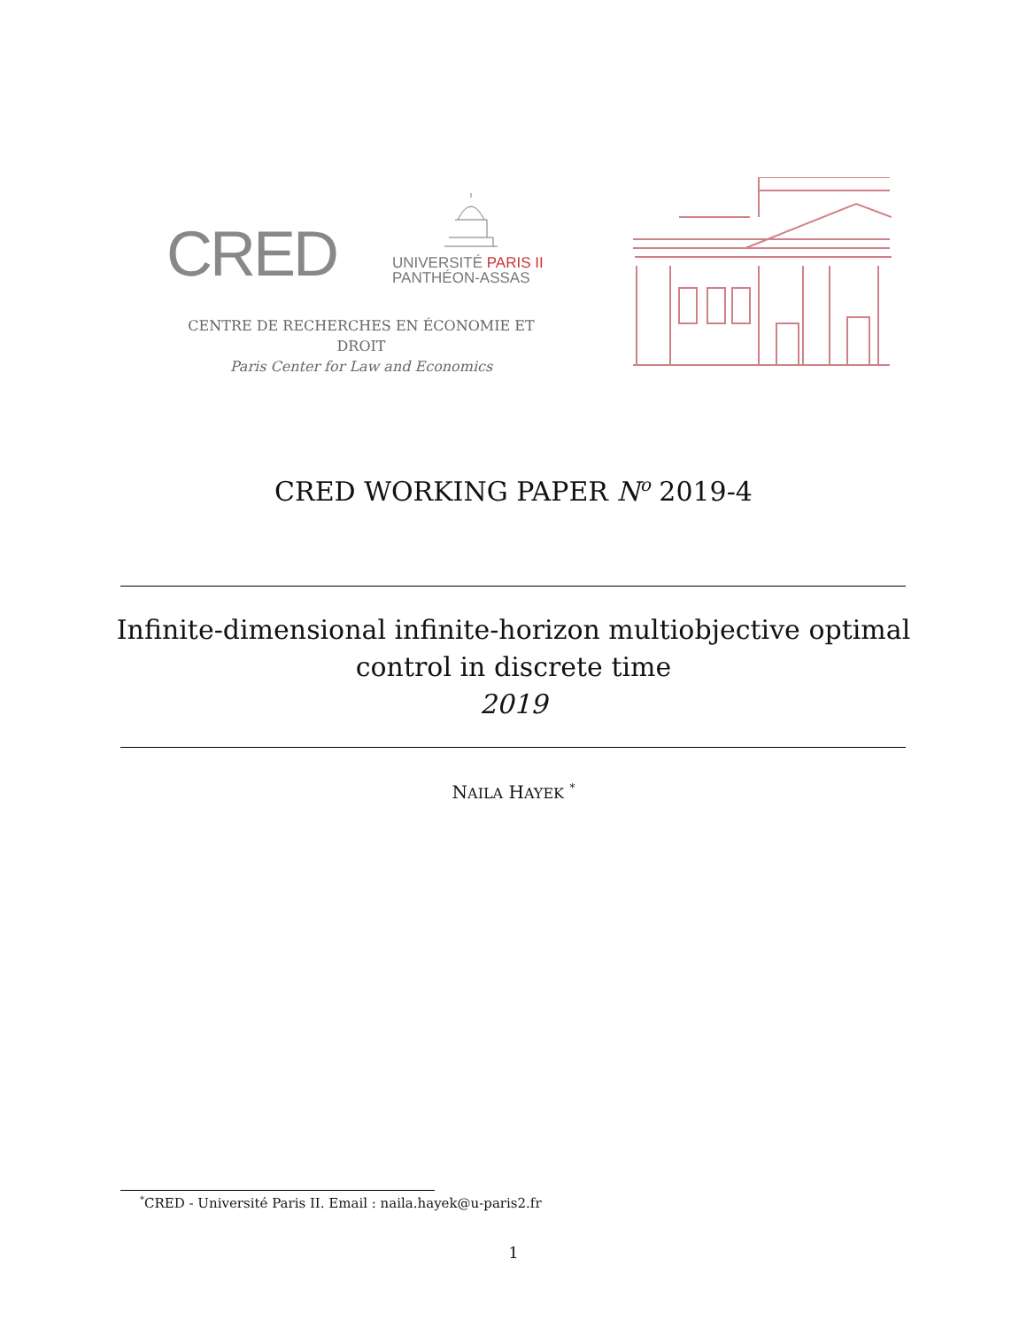CRED
UNIVERSITÉ PARIS II
PANTHÉON-ASSAS
CENTRE DE RECHERCHES EN ÉCONOMIE ET DROIT
Paris Center for Law and Economics
CRED WORKING PAPER N<sup>o</sup> 2019-4
Infinite-dimensional infinite-horizon multiobjective optimal
control in discrete time
2019
NAILA HAYEK <sup>*</sup>
<sup>*</sup> CRED - Université Paris II. Email : naila.hayek@u-paris2.fr
1